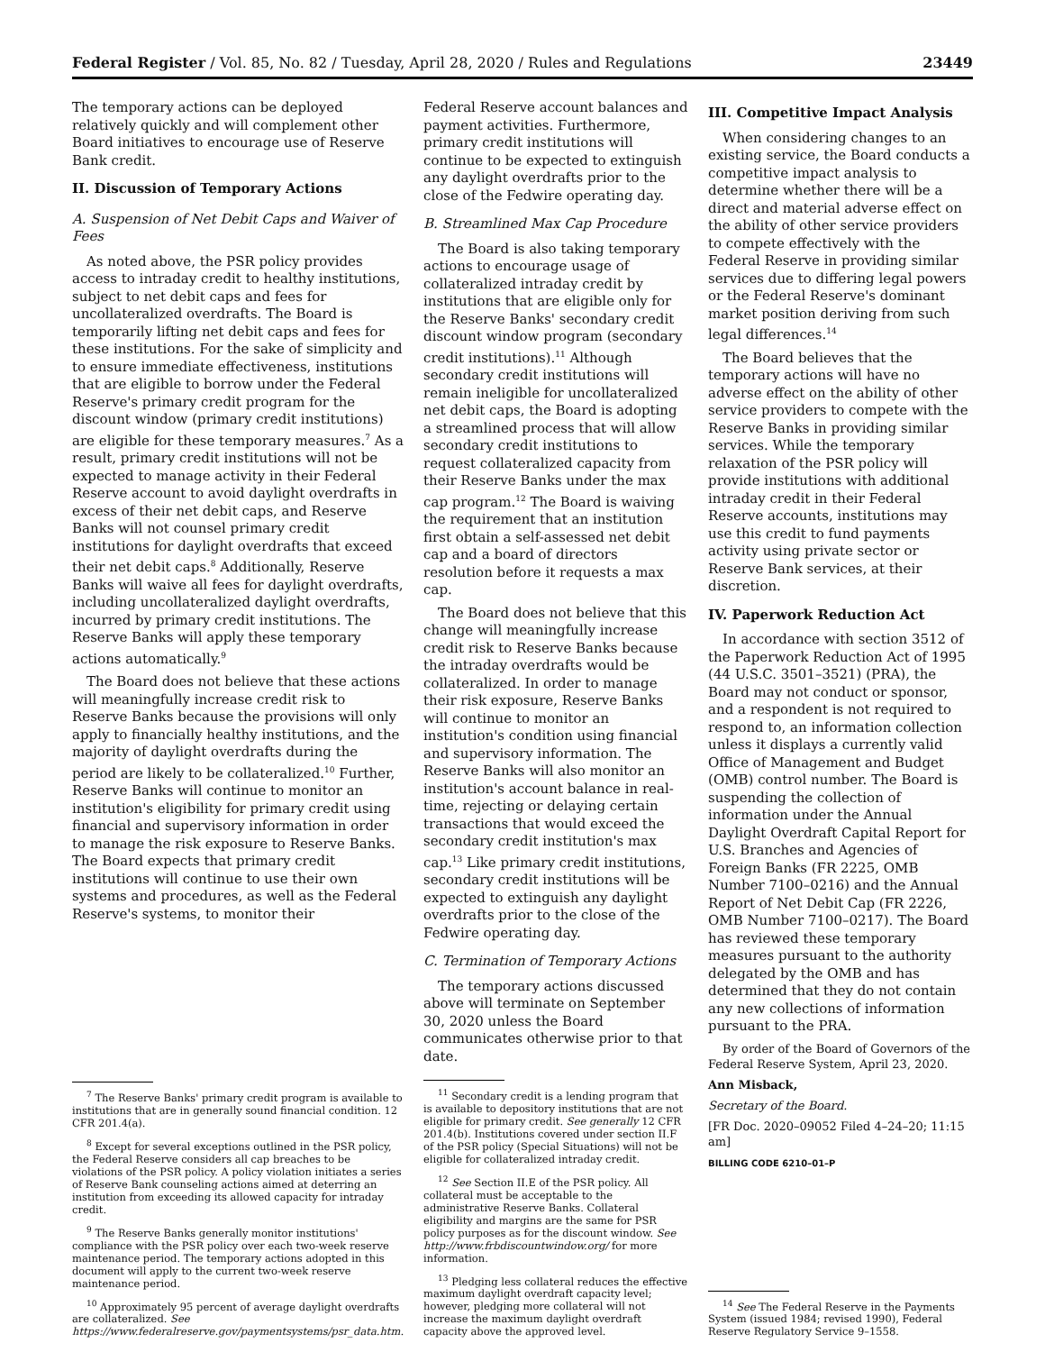Federal Register / Vol. 85, No. 82 / Tuesday, April 28, 2020 / Rules and Regulations 23449
The temporary actions can be deployed relatively quickly and will complement other Board initiatives to encourage use of Reserve Bank credit.
II. Discussion of Temporary Actions
A. Suspension of Net Debit Caps and Waiver of Fees
As noted above, the PSR policy provides access to intraday credit to healthy institutions, subject to net debit caps and fees for uncollateralized overdrafts. The Board is temporarily lifting net debit caps and fees for these institutions. For the sake of simplicity and to ensure immediate effectiveness, institutions that are eligible to borrow under the Federal Reserve's primary credit program for the discount window (primary credit institutions) are eligible for these temporary measures.<sup>7</sup> As a result, primary credit institutions will not be expected to manage activity in their Federal Reserve account to avoid daylight overdrafts in excess of their net debit caps, and Reserve Banks will not counsel primary credit institutions for daylight overdrafts that exceed their net debit caps.<sup>8</sup> Additionally, Reserve Banks will waive all fees for daylight overdrafts, including uncollateralized daylight overdrafts, incurred by primary credit institutions. The Reserve Banks will apply these temporary actions automatically.<sup>9</sup>
The Board does not believe that these actions will meaningfully increase credit risk to Reserve Banks because the provisions will only apply to financially healthy institutions, and the majority of daylight overdrafts during the period are likely to be collateralized.<sup>10</sup> Further, Reserve Banks will continue to monitor an institution's eligibility for primary credit using financial and supervisory information in order to manage the risk exposure to Reserve Banks. The Board expects that primary credit institutions will continue to use their own systems and procedures, as well as the Federal Reserve's systems, to monitor their
<sup>7</sup> The Reserve Banks' primary credit program is available to institutions that are in generally sound financial condition. 12 CFR 201.4(a).
<sup>8</sup> Except for several exceptions outlined in the PSR policy, the Federal Reserve considers all cap breaches to be violations of the PSR policy. A policy violation initiates a series of Reserve Bank counseling actions aimed at deterring an institution from exceeding its allowed capacity for intraday credit.
<sup>9</sup> The Reserve Banks generally monitor institutions' compliance with the PSR policy over each two-week reserve maintenance period. The temporary actions adopted in this document will apply to the current two-week reserve maintenance period.
<sup>10</sup> Approximately 95 percent of average daylight overdrafts are collateralized. See https://www.federalreserve.gov/paymentsystems/psr_data.htm.
Federal Reserve account balances and payment activities. Furthermore, primary credit institutions will continue to be expected to extinguish any daylight overdrafts prior to the close of the Fedwire operating day.
B. Streamlined Max Cap Procedure
The Board is also taking temporary actions to encourage usage of collateralized intraday credit by institutions that are eligible only for the Reserve Banks' secondary credit discount window program (secondary credit institutions).<sup>11</sup> Although secondary credit institutions will remain ineligible for uncollateralized net debit caps, the Board is adopting a streamlined process that will allow secondary credit institutions to request collateralized capacity from their Reserve Banks under the max cap program.<sup>12</sup> The Board is waiving the requirement that an institution first obtain a self-assessed net debit cap and a board of directors resolution before it requests a max cap.
The Board does not believe that this change will meaningfully increase credit risk to Reserve Banks because the intraday overdrafts would be collateralized. In order to manage their risk exposure, Reserve Banks will continue to monitor an institution's condition using financial and supervisory information. The Reserve Banks will also monitor an institution's account balance in real-time, rejecting or delaying certain transactions that would exceed the secondary credit institution's max cap.<sup>13</sup> Like primary credit institutions, secondary credit institutions will be expected to extinguish any daylight overdrafts prior to the close of the Fedwire operating day.
C. Termination of Temporary Actions
The temporary actions discussed above will terminate on September 30, 2020 unless the Board communicates otherwise prior to that date.
<sup>11</sup> Secondary credit is a lending program that is available to depository institutions that are not eligible for primary credit. See generally 12 CFR 201.4(b). Institutions covered under section II.F of the PSR policy (Special Situations) will not be eligible for collateralized intraday credit.
<sup>12</sup> See Section II.E of the PSR policy. All collateral must be acceptable to the administrative Reserve Banks. Collateral eligibility and margins are the same for PSR policy purposes as for the discount window. See http://www.frbdiscountwindow.org/ for more information.
<sup>13</sup> Pledging less collateral reduces the effective maximum daylight overdraft capacity level; however, pledging more collateral will not increase the maximum daylight overdraft capacity above the approved level.
III. Competitive Impact Analysis
When considering changes to an existing service, the Board conducts a competitive impact analysis to determine whether there will be a direct and material adverse effect on the ability of other service providers to compete effectively with the Federal Reserve in providing similar services due to differing legal powers or the Federal Reserve's dominant market position deriving from such legal differences.<sup>14</sup>
The Board believes that the temporary actions will have no adverse effect on the ability of other service providers to compete with the Reserve Banks in providing similar services. While the temporary relaxation of the PSR policy will provide institutions with additional intraday credit in their Federal Reserve accounts, institutions may use this credit to fund payments activity using private sector or Reserve Bank services, at their discretion.
IV. Paperwork Reduction Act
In accordance with section 3512 of the Paperwork Reduction Act of 1995 (44 U.S.C. 3501–3521) (PRA), the Board may not conduct or sponsor, and a respondent is not required to respond to, an information collection unless it displays a currently valid Office of Management and Budget (OMB) control number. The Board is suspending the collection of information under the Annual Daylight Overdraft Capital Report for U.S. Branches and Agencies of Foreign Banks (FR 2225, OMB Number 7100–0216) and the Annual Report of Net Debit Cap (FR 2226, OMB Number 7100–0217). The Board has reviewed these temporary measures pursuant to the authority delegated by the OMB and has determined that they do not contain any new collections of information pursuant to the PRA.
By order of the Board of Governors of the Federal Reserve System, April 23, 2020.
Ann Misback,
Secretary of the Board.
[FR Doc. 2020–09052 Filed 4–24–20; 11:15 am]
BILLING CODE 6210–01–P
<sup>14</sup> See The Federal Reserve in the Payments System (issued 1984; revised 1990), Federal Reserve Regulatory Service 9–1558.